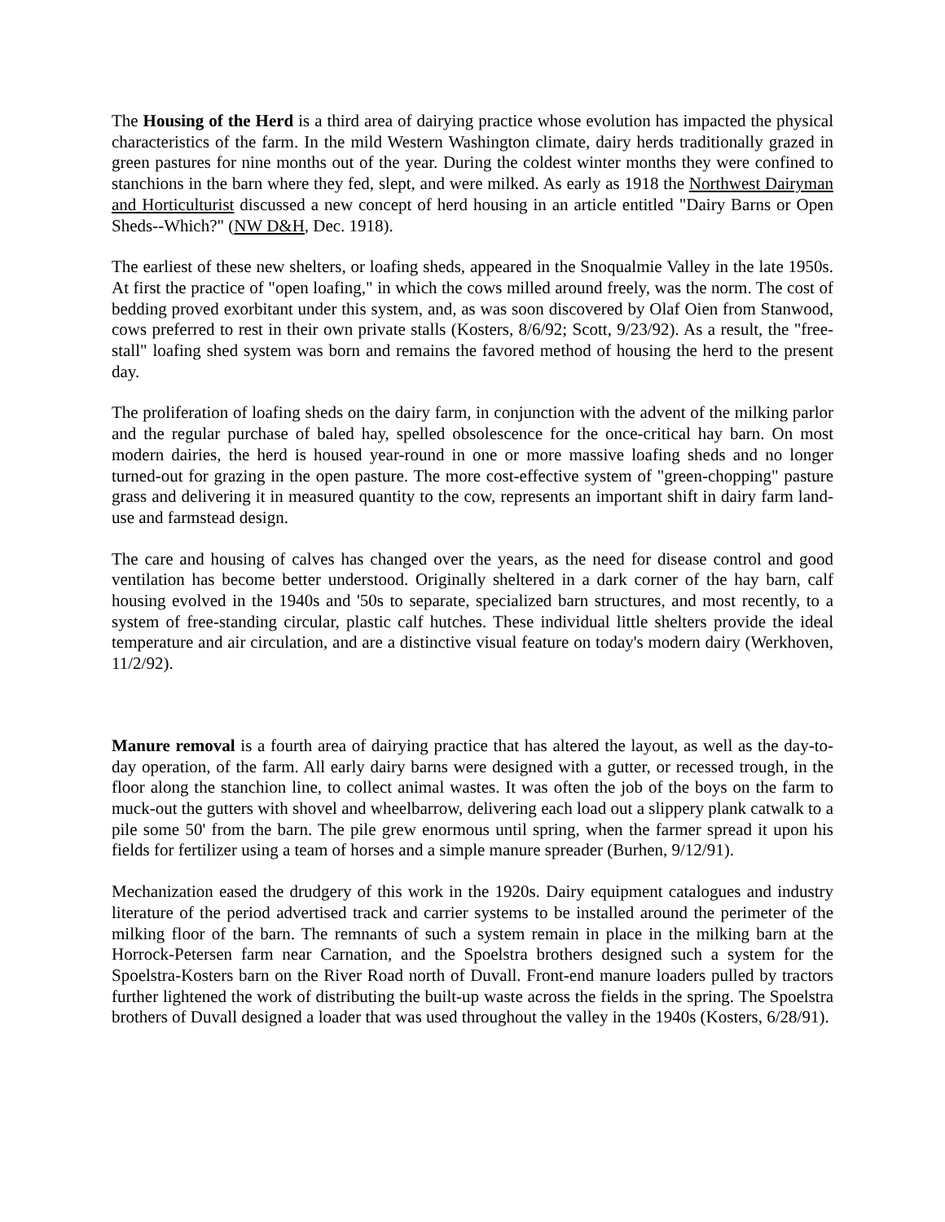The Housing of the Herd is a third area of dairying practice whose evolution has impacted the physical characteristics of the farm. In the mild Western Washington climate, dairy herds traditionally grazed in green pastures for nine months out of the year. During the coldest winter months they were confined to stanchions in the barn where they fed, slept, and were milked. As early as 1918 the Northwest Dairyman and Horticulturist discussed a new concept of herd housing in an article entitled "Dairy Barns or Open Sheds--Which?" (NW D&H, Dec. 1918).
The earliest of these new shelters, or loafing sheds, appeared in the Snoqualmie Valley in the late 1950s. At first the practice of "open loafing," in which the cows milled around freely, was the norm. The cost of bedding proved exorbitant under this system, and, as was soon discovered by Olaf Oien from Stanwood, cows preferred to rest in their own private stalls (Kosters, 8/6/92; Scott, 9/23/92). As a result, the "free-stall" loafing shed system was born and remains the favored method of housing the herd to the present day.
The proliferation of loafing sheds on the dairy farm, in conjunction with the advent of the milking parlor and the regular purchase of baled hay, spelled obsolescence for the once-critical hay barn. On most modern dairies, the herd is housed year-round in one or more massive loafing sheds and no longer turned-out for grazing in the open pasture. The more cost-effective system of "green-chopping" pasture grass and delivering it in measured quantity to the cow, represents an important shift in dairy farm land-use and farmstead design.
The care and housing of calves has changed over the years, as the need for disease control and good ventilation has become better understood. Originally sheltered in a dark corner of the hay barn, calf housing evolved in the 1940s and '50s to separate, specialized barn structures, and most recently, to a system of free-standing circular, plastic calf hutches. These individual little shelters provide the ideal temperature and air circulation, and are a distinctive visual feature on today's modern dairy (Werkhoven, 11/2/92).
Manure removal is a fourth area of dairying practice that has altered the layout, as well as the day-to-day operation, of the farm. All early dairy barns were designed with a gutter, or recessed trough, in the floor along the stanchion line, to collect animal wastes. It was often the job of the boys on the farm to muck-out the gutters with shovel and wheelbarrow, delivering each load out a slippery plank catwalk to a pile some 50' from the barn. The pile grew enormous until spring, when the farmer spread it upon his fields for fertilizer using a team of horses and a simple manure spreader (Burhen, 9/12/91).
Mechanization eased the drudgery of this work in the 1920s. Dairy equipment catalogues and industry literature of the period advertised track and carrier systems to be installed around the perimeter of the milking floor of the barn. The remnants of such a system remain in place in the milking barn at the Horrock-Petersen farm near Carnation, and the Spoelstra brothers designed such a system for the Spoelstra-Kosters barn on the River Road north of Duvall. Front-end manure loaders pulled by tractors further lightened the work of distributing the built-up waste across the fields in the spring. The Spoelstra brothers of Duvall designed a loader that was used throughout the valley in the 1940s (Kosters, 6/28/91).